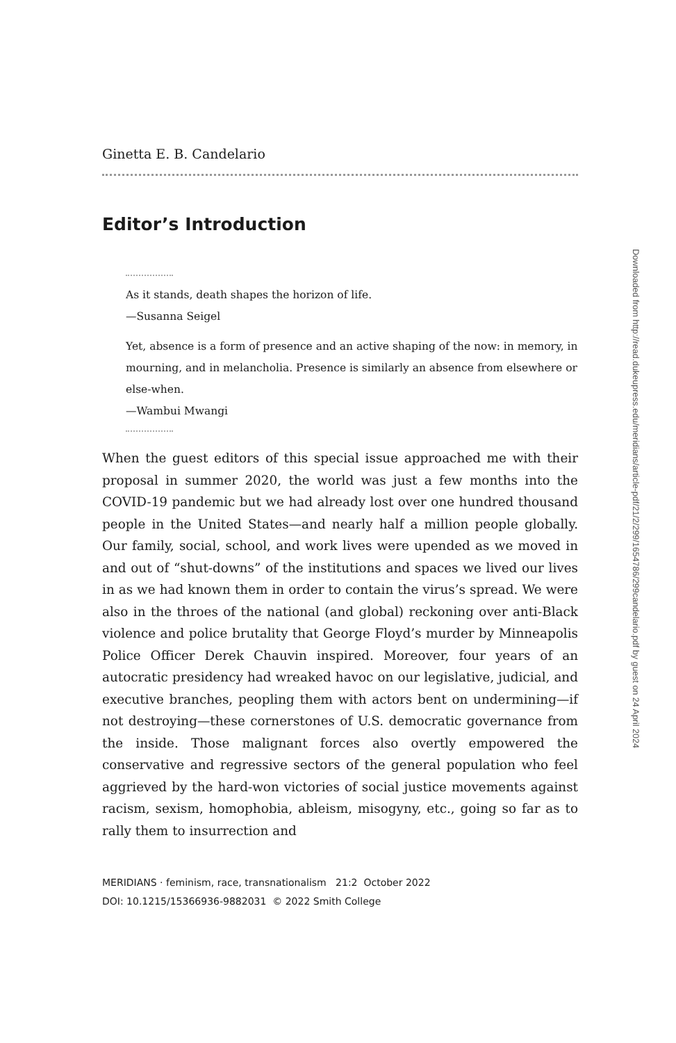Ginetta E. B. Candelario
Editor’s Introduction
As it stands, death shapes the horizon of life.
—Susanna Seigel
Yet, absence is a form of presence and an active shaping of the now: in memory, in mourning, and in melancholia. Presence is similarly an absence from elsewhere or else-when.
—Wambui Mwangi
When the guest editors of this special issue approached me with their proposal in summer 2020, the world was just a few months into the COVID-19 pandemic but we had already lost over one hundred thousand people in the United States—and nearly half a million people globally. Our family, social, school, and work lives were upended as we moved in and out of “shut-downs” of the institutions and spaces we lived our lives in as we had known them in order to contain the virus’s spread. We were also in the throes of the national (and global) reckoning over anti-Black violence and police brutality that George Floyd’s murder by Minneapolis Police Officer Derek Chauvin inspired. Moreover, four years of an autocratic presidency had wreaked havoc on our legislative, judicial, and executive branches, peopling them with actors bent on undermining—if not destroying—these cornerstones of U.S. democratic governance from the inside. Those malignant forces also overtly empowered the conservative and regressive sectors of the general population who feel aggrieved by the hard-won victories of social justice movements against racism, sexism, homophobia, ableism, misogyny, etc., going so far as to rally them to insurrection and
MERIDIANS · feminism, race, transnationalism 21:2 October 2022
DOI: 10.1215/15366936-9882031 © 2022 Smith College
Downloaded from http://read.dukeupress.edu/meridians/article-pdf/21/2/299/1654786/299candelario.pdf by guest on 24 April 2024